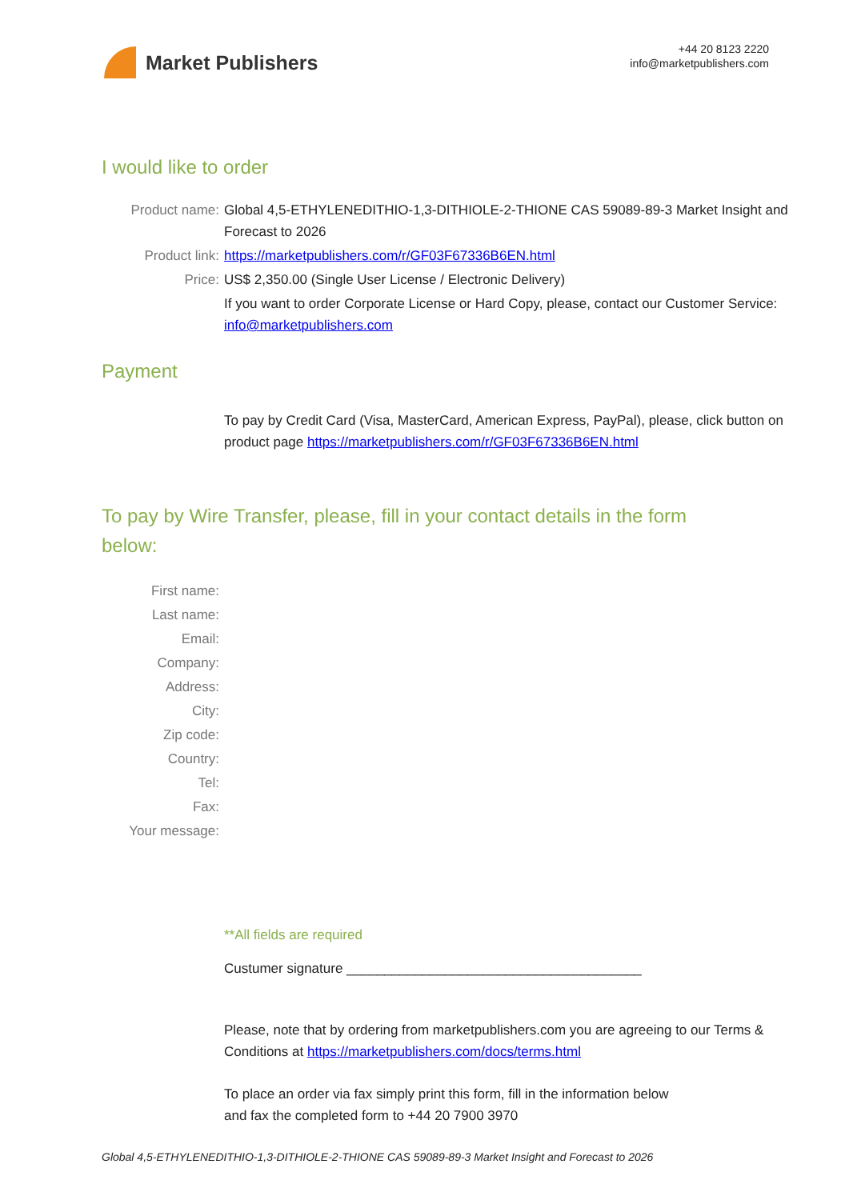Market Publishers
+44 20 8123 2220
info@marketpublishers.com
I would like to order
Product name: Global 4,5-ETHYLENEDITHIO-1,3-DITHIOLE-2-THIONE CAS 59089-89-3 Market Insight and Forecast to 2026
Product link: https://marketpublishers.com/r/GF03F67336B6EN.html
Price: US$ 2,350.00 (Single User License / Electronic Delivery)
If you want to order Corporate License or Hard Copy, please, contact our Customer Service:
info@marketpublishers.com
Payment
To pay by Credit Card (Visa, MasterCard, American Express, PayPal), please, click button on product page https://marketpublishers.com/r/GF03F67336B6EN.html
To pay by Wire Transfer, please, fill in your contact details in the form below:
First name:
Last name:
Email:
Company:
Address:
City:
Zip code:
Country:
Tel:
Fax:
Your message:
**All fields are required
Custumer signature _______________________________________
Please, note that by ordering from marketpublishers.com you are agreeing to our Terms & Conditions at https://marketpublishers.com/docs/terms.html
To place an order via fax simply print this form, fill in the information below
and fax the completed form to +44 20 7900 3970
Global 4,5-ETHYLENEDITHIO-1,3-DITHIOLE-2-THIONE CAS 59089-89-3 Market Insight and Forecast to 2026